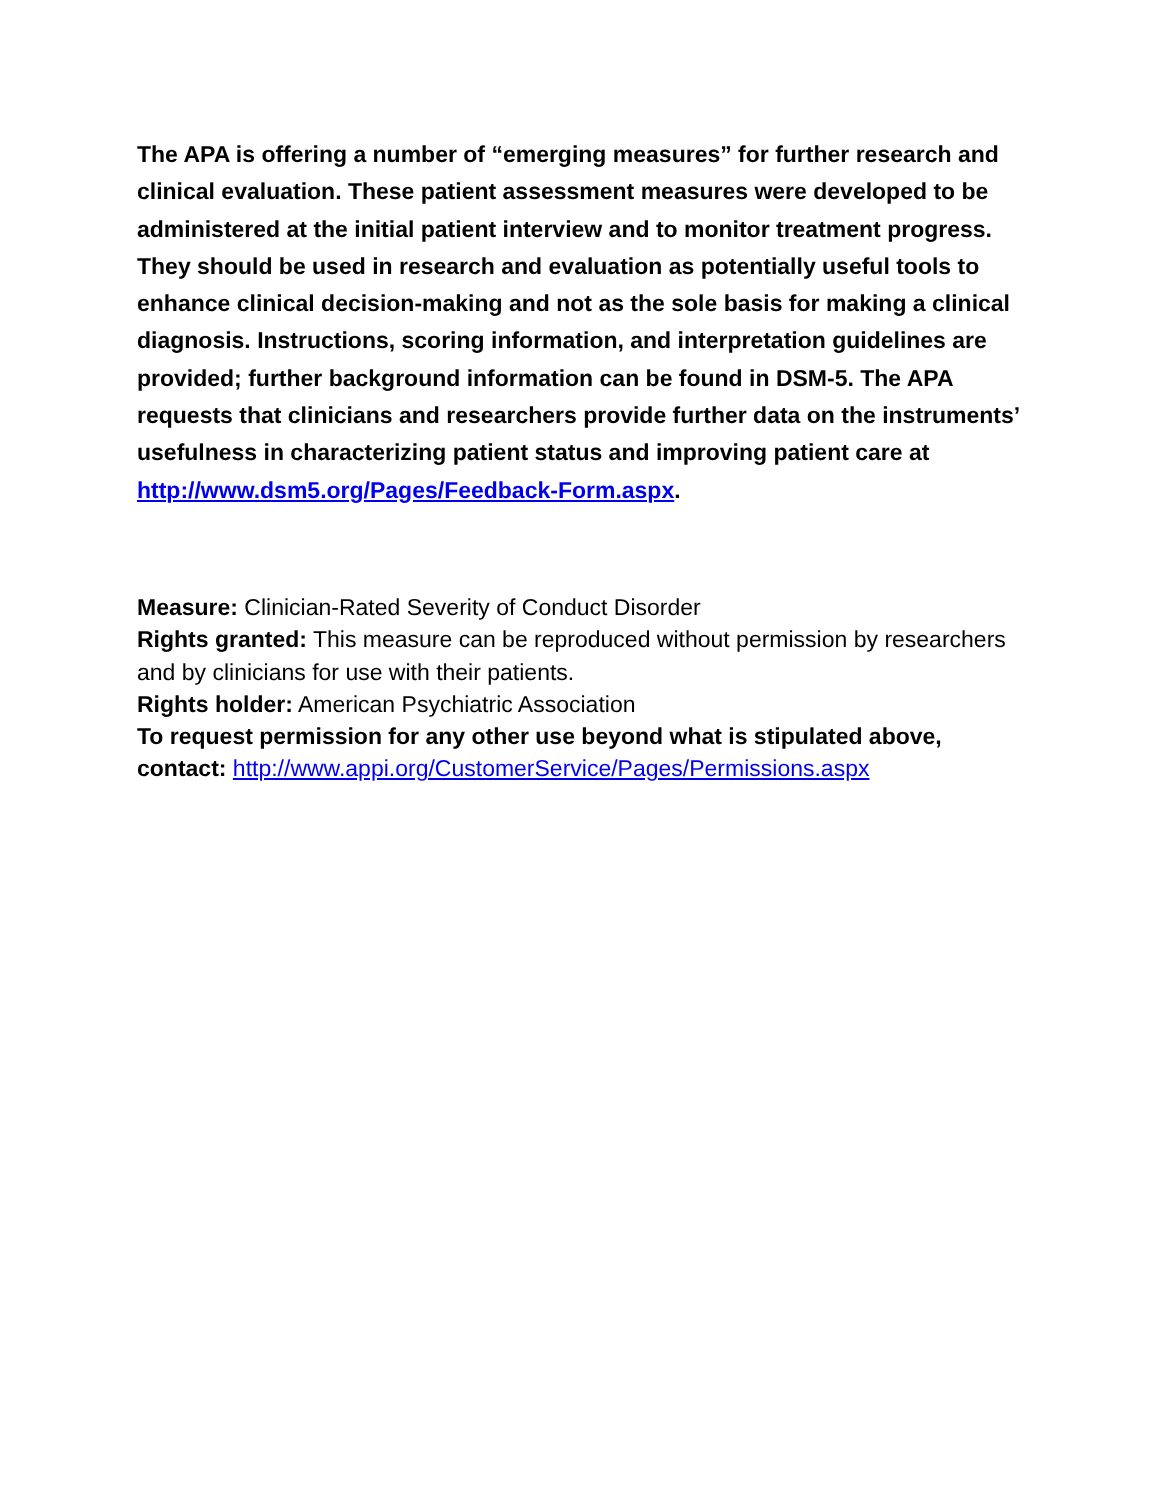The APA is offering a number of “emerging measures” for further research and clinical evaluation. These patient assessment measures were developed to be administered at the initial patient interview and to monitor treatment progress. They should be used in research and evaluation as potentially useful tools to enhance clinical decision-making and not as the sole basis for making a clinical diagnosis. Instructions, scoring information, and interpretation guidelines are provided; further background information can be found in DSM-5. The APA requests that clinicians and researchers provide further data on the instruments’ usefulness in characterizing patient status and improving patient care at http://www.dsm5.org/Pages/Feedback-Form.aspx.
Measure: Clinician-Rated Severity of Conduct Disorder
Rights granted: This measure can be reproduced without permission by researchers and by clinicians for use with their patients.
Rights holder: American Psychiatric Association
To request permission for any other use beyond what is stipulated above, contact: http://www.appi.org/CustomerService/Pages/Permissions.aspx